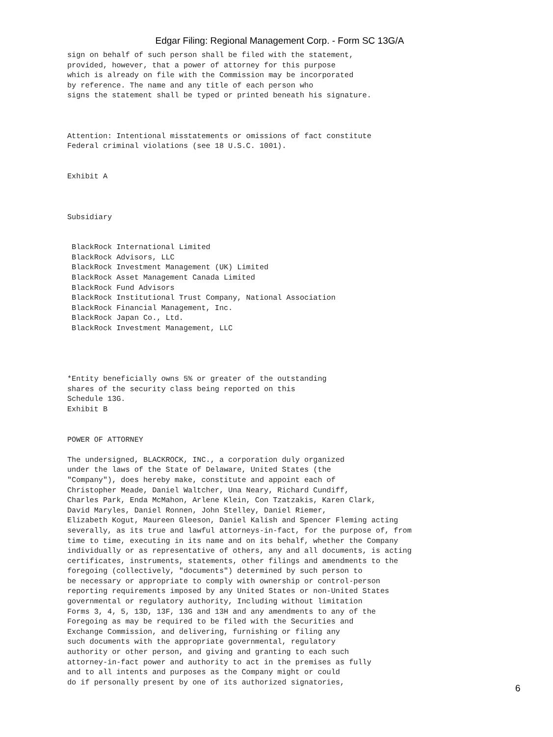Edgar Filing: Regional Management Corp. - Form SC 13G/A
sign on behalf of such person shall be filed with the statement,
provided, however, that a power of attorney for this purpose
which is already on file with the Commission may be incorporated
by reference. The name and any title of each person who
signs the statement shall be typed or printed beneath his signature.



Attention: Intentional misstatements or omissions of fact constitute
Federal criminal violations (see 18 U.S.C. 1001).


Exhibit A



Subsidiary


 BlackRock International Limited
 BlackRock Advisors, LLC
 BlackRock Investment Management (UK) Limited
 BlackRock Asset Management Canada Limited
 BlackRock Fund Advisors
 BlackRock Institutional Trust Company, National Association
 BlackRock Financial Management, Inc.
 BlackRock Japan Co., Ltd.
 BlackRock Investment Management, LLC




*Entity beneficially owns 5% or greater of the outstanding
shares of the security class being reported on this
Schedule 13G.
Exhibit B


POWER OF ATTORNEY

The undersigned, BLACKROCK, INC., a corporation duly organized
under the laws of the State of Delaware, United States (the
"Company"), does hereby make, constitute and appoint each of
Christopher Meade, Daniel Waltcher, Una Neary, Richard Cundiff,
Charles Park, Enda McMahon, Arlene Klein, Con Tzatzakis, Karen Clark,
David Maryles, Daniel Ronnen, John Stelley, Daniel Riemer,
Elizabeth Kogut, Maureen Gleeson, Daniel Kalish and Spencer Fleming acting
severally, as its true and lawful attorneys-in-fact, for the purpose of, from
time to time, executing in its name and on its behalf, whether the Company
individually or as representative of others, any and all documents, is acting
certificates, instruments, statements, other filings and amendments to the
foregoing (collectively, "documents") determined by such person to
be necessary or appropriate to comply with ownership or control-person
reporting requirements imposed by any United States or non-United States
governmental or regulatory authority, Including without limitation
Forms 3, 4, 5, 13D, 13F, 13G and 13H and any amendments to any of the
Foregoing as may be required to be filed with the Securities and
Exchange Commission, and delivering, furnishing or filing any
such documents with the appropriate governmental, regulatory
authority or other person, and giving and granting to each such
attorney-in-fact power and authority to act in the premises as fully
and to all intents and purposes as the Company might or could
do if personally present by one of its authorized signatories,
6